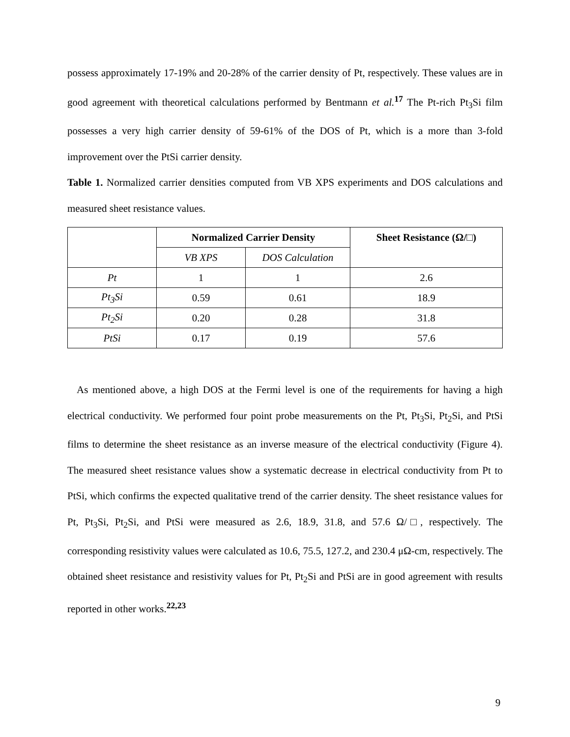possess approximately 17-19% and 20-28% of the carrier density of Pt, respectively. These values are in good agreement with theoretical calculations performed by Bentmann et al.<sup>17</sup> The Pt-rich Pt<sub>3</sub>Si film possesses a very high carrier density of 59-61% of the DOS of Pt, which is a more than 3-fold improvement over the PtSi carrier density.
Table 1. Normalized carrier densities computed from VB XPS experiments and DOS calculations and measured sheet resistance values.
| | Normalized Carrier Density | | Sheet Resistance (Ω/□) |
| --- | --- | --- | --- |
| | VB XPS | DOS Calculation | |
| Pt | 1 | 1 | 2.6 |
| Pt<sub>3</sub>Si | 0.59 | 0.61 | 18.9 |
| Pt<sub>2</sub>Si | 0.20 | 0.28 | 31.8 |
| PtSi | 0.17 | 0.19 | 57.6 |
As mentioned above, a high DOS at the Fermi level is one of the requirements for having a high electrical conductivity. We performed four point probe measurements on the Pt, Pt<sub>3</sub>Si, Pt<sub>2</sub>Si, and PtSi films to determine the sheet resistance as an inverse measure of the electrical conductivity (Figure 4). The measured sheet resistance values show a systematic decrease in electrical conductivity from Pt to PtSi, which confirms the expected qualitative trend of the carrier density. The sheet resistance values for Pt, Pt<sub>3</sub>Si, Pt<sub>2</sub>Si, and PtSi were measured as 2.6, 18.9, 31.8, and 57.6 Ω/□, respectively. The corresponding resistivity values were calculated as 10.6, 75.5, 127.2, and 230.4 μΩ-cm, respectively. The obtained sheet resistance and resistivity values for Pt, Pt<sub>2</sub>Si and PtSi are in good agreement with results reported in other works.<sup>22,23</sup>
9